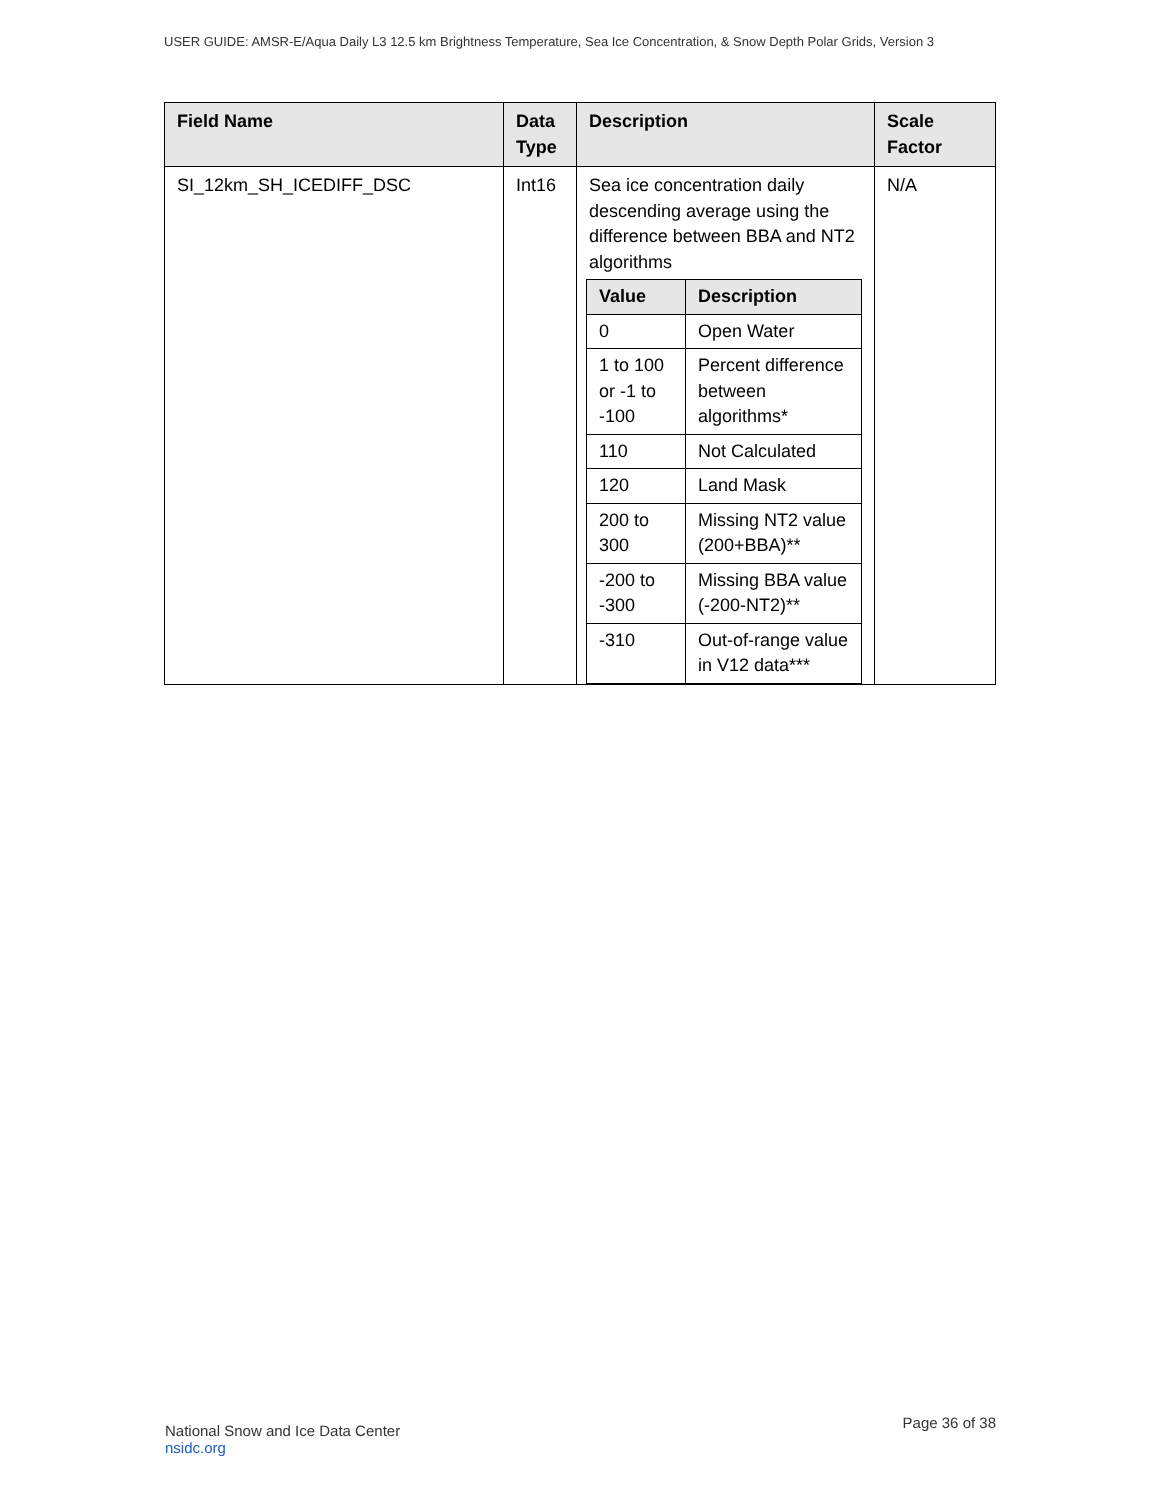USER GUIDE: AMSR-E/Aqua Daily L3 12.5 km Brightness Temperature, Sea Ice Concentration, & Snow Depth Polar Grids, Version 3
| Field Name | Data Type | Description | Scale Factor |
| --- | --- | --- | --- |
| SI_12km_SH_ICEDIFF_DSC | Int16 | Sea ice concentration daily descending average using the difference between BBA and NT2 algorithms / Value / Description / / --- / --- / / 0 / Open Water / / 1 to 100 or -1 to -100 / Percent difference between algorithms* / / 110 / Not Calculated / / 120 / Land Mask / / 200 to 300 / Missing NT2 value (200+BBA)** / / -200 to -300 / Missing BBA value (-200-NT2)** / / -310 / Out-of-range value in V12 data*** / | N/A |
National Snow and Ice Data Center
nsidc.org
Page 36 of 38